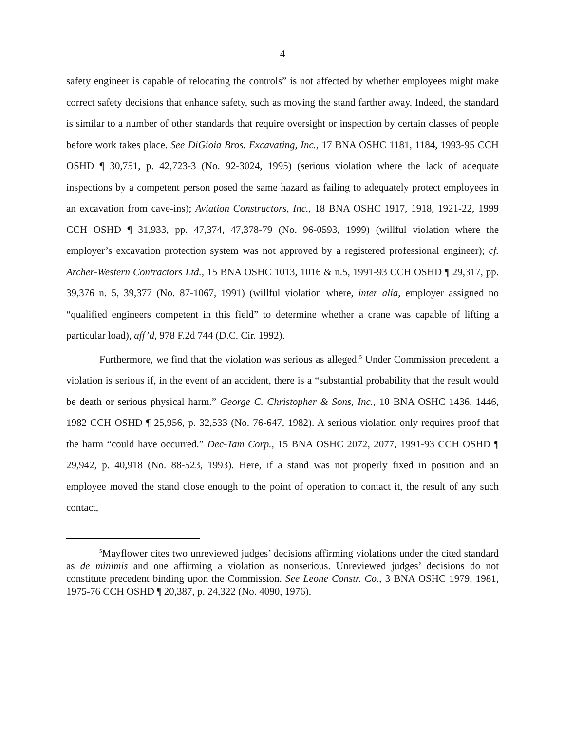4
safety engineer is capable of relocating the controls” is not affected by whether employees might make correct safety decisions that enhance safety, such as moving the stand farther away. Indeed, the standard is similar to a number of other standards that require oversight or inspection by certain classes of people before work takes place. See DiGioia Bros. Excavating, Inc., 17 BNA OSHC 1181, 1184, 1993-95 CCH OSHD ¶ 30,751, p. 42,723-3 (No. 92-3024, 1995) (serious violation where the lack of adequate inspections by a competent person posed the same hazard as failing to adequately protect employees in an excavation from cave-ins); Aviation Constructors, Inc., 18 BNA OSHC 1917, 1918, 1921-22, 1999 CCH OSHD ¶ 31,933, pp. 47,374, 47,378-79 (No. 96-0593, 1999) (willful violation where the employer’s excavation protection system was not approved by a registered professional engineer); cf. Archer-Western Contractors Ltd., 15 BNA OSHC 1013, 1016 & n.5, 1991-93 CCH OSHD ¶ 29,317, pp. 39,376 n. 5, 39,377 (No. 87-1067, 1991) (willful violation where, inter alia, employer assigned no “qualified engineers competent in this field” to determine whether a crane was capable of lifting a particular load), aff’d, 978 F.2d 744 (D.C. Cir. 1992).
Furthermore, we find that the violation was serious as alleged.<sup>5</sup> Under Commission precedent, a violation is serious if, in the event of an accident, there is a “substantial probability that the result would be death or serious physical harm.” George C. Christopher & Sons, Inc., 10 BNA OSHC 1436, 1446, 1982 CCH OSHD ¶ 25,956, p. 32,533 (No. 76-647, 1982). A serious violation only requires proof that the harm “could have occurred.” Dec-Tam Corp., 15 BNA OSHC 2072, 2077, 1991-93 CCH OSHD ¶ 29,942, p. 40,918 (No. 88-523, 1993). Here, if a stand was not properly fixed in position and an employee moved the stand close enough to the point of operation to contact it, the result of any such contact,
<sup>5</sup> Mayflower cites two unreviewed judges’ decisions affirming violations under the cited standard as de minimis and one affirming a violation as nonserious. Unreviewed judges’ decisions do not constitute precedent binding upon the Commission. See Leone Constr. Co., 3 BNA OSHC 1979, 1981, 1975-76 CCH OSHD ¶ 20,387, p. 24,322 (No. 4090, 1976).